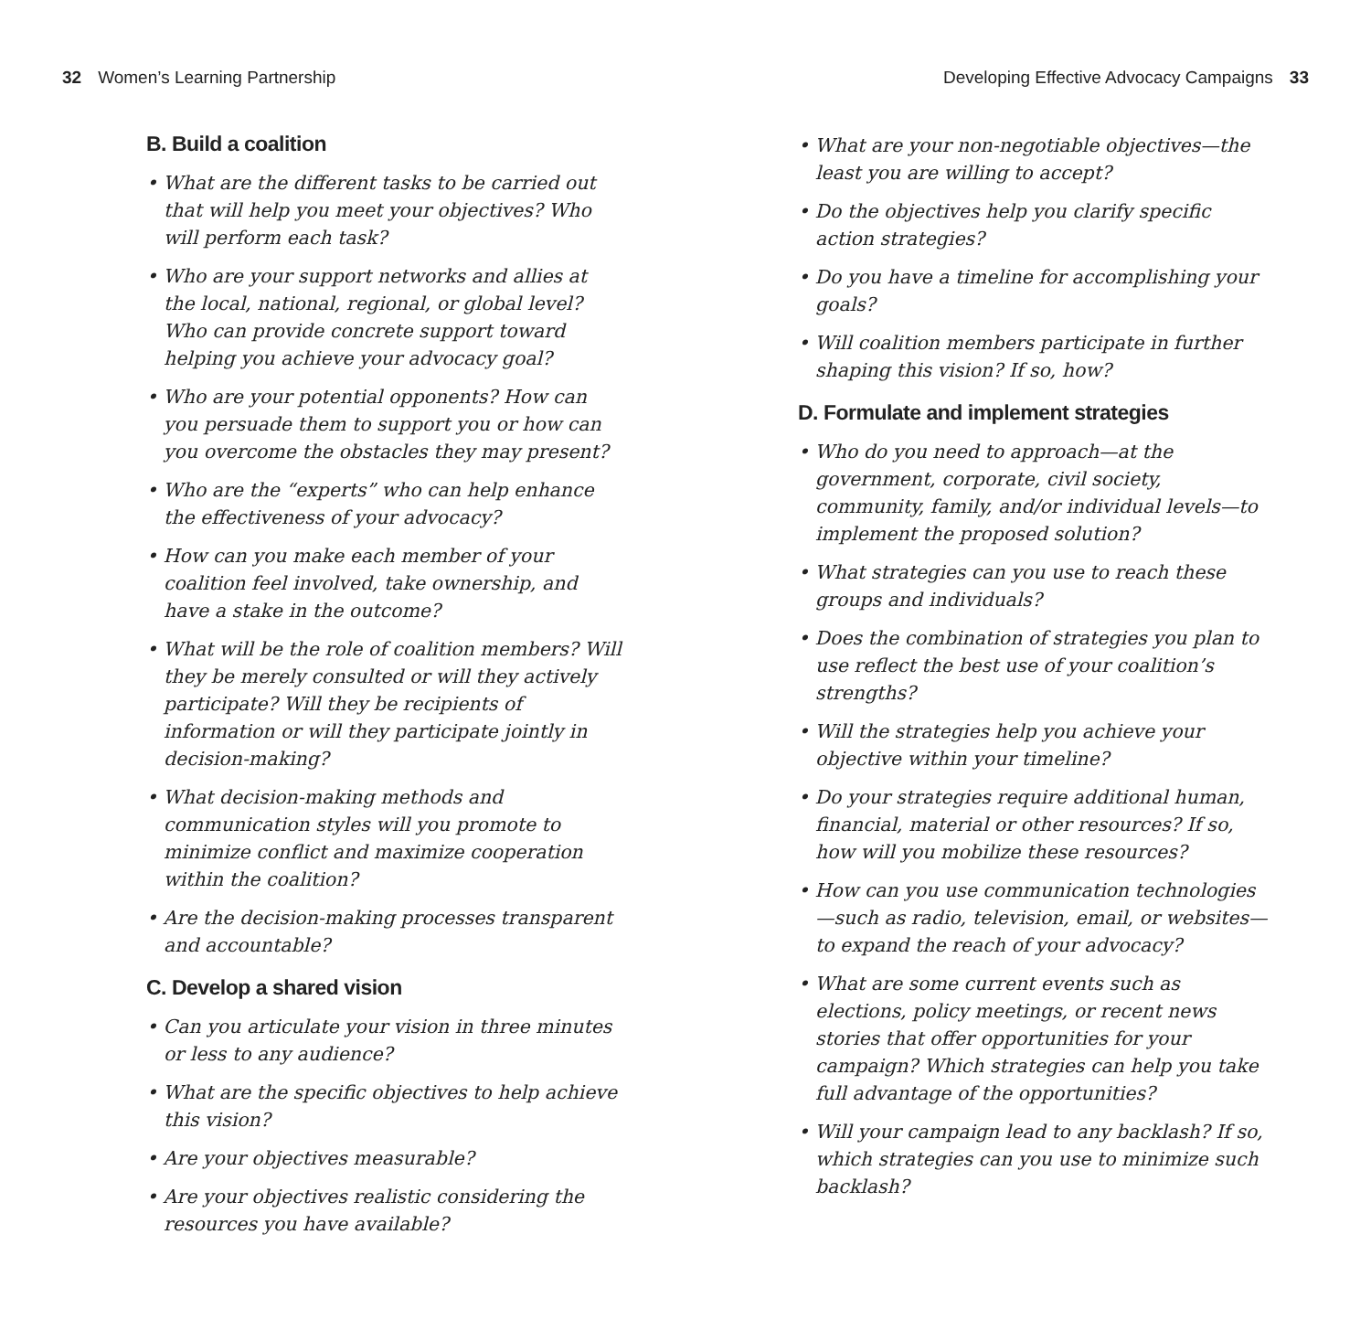32 Women’s Learning Partnership
Developing Effective Advocacy Campaigns 33
B. Build a coalition
• What are the different tasks to be carried out that will help you meet your objectives? Who will perform each task?
• Who are your support networks and allies at the local, national, regional, or global level? Who can provide concrete support toward helping you achieve your advocacy goal?
• Who are your potential opponents? How can you persuade them to support you or how can you overcome the obstacles they may present?
• Who are the “experts” who can help enhance the effectiveness of your advocacy?
• How can you make each member of your coalition feel involved, take ownership, and have a stake in the outcome?
• What will be the role of coalition members? Will they be merely consulted or will they actively participate? Will they be recipients of information or will they participate jointly in decision-making?
• What decision-making methods and communication styles will you promote to minimize conflict and maximize cooperation within the coalition?
• Are the decision-making processes transparent and accountable?
C. Develop a shared vision
• Can you articulate your vision in three minutes or less to any audience?
• What are the specific objectives to help achieve this vision?
• Are your objectives measurable?
• Are your objectives realistic considering the resources you have available?
• What are your non-negotiable objectives—the least you are willing to accept?
• Do the objectives help you clarify specific action strategies?
• Do you have a timeline for accomplishing your goals?
• Will coalition members participate in further shaping this vision? If so, how?
D. Formulate and implement strategies
• Who do you need to approach—at the government, corporate, civil society, community, family, and/or individual levels—to implement the proposed solution?
• What strategies can you use to reach these groups and individuals?
• Does the combination of strategies you plan to use reflect the best use of your coalition’s strengths?
• Will the strategies help you achieve your objective within your timeline?
• Do your strategies require additional human, financial, material or other resources? If so, how will you mobilize these resources?
• How can you use communication technologies—such as radio, television, email, or websites—to expand the reach of your advocacy?
• What are some current events such as elections, policy meetings, or recent news stories that offer opportunities for your campaign? Which strategies can help you take full advantage of the opportunities?
• Will your campaign lead to any backlash? If so, which strategies can you use to minimize such backlash?